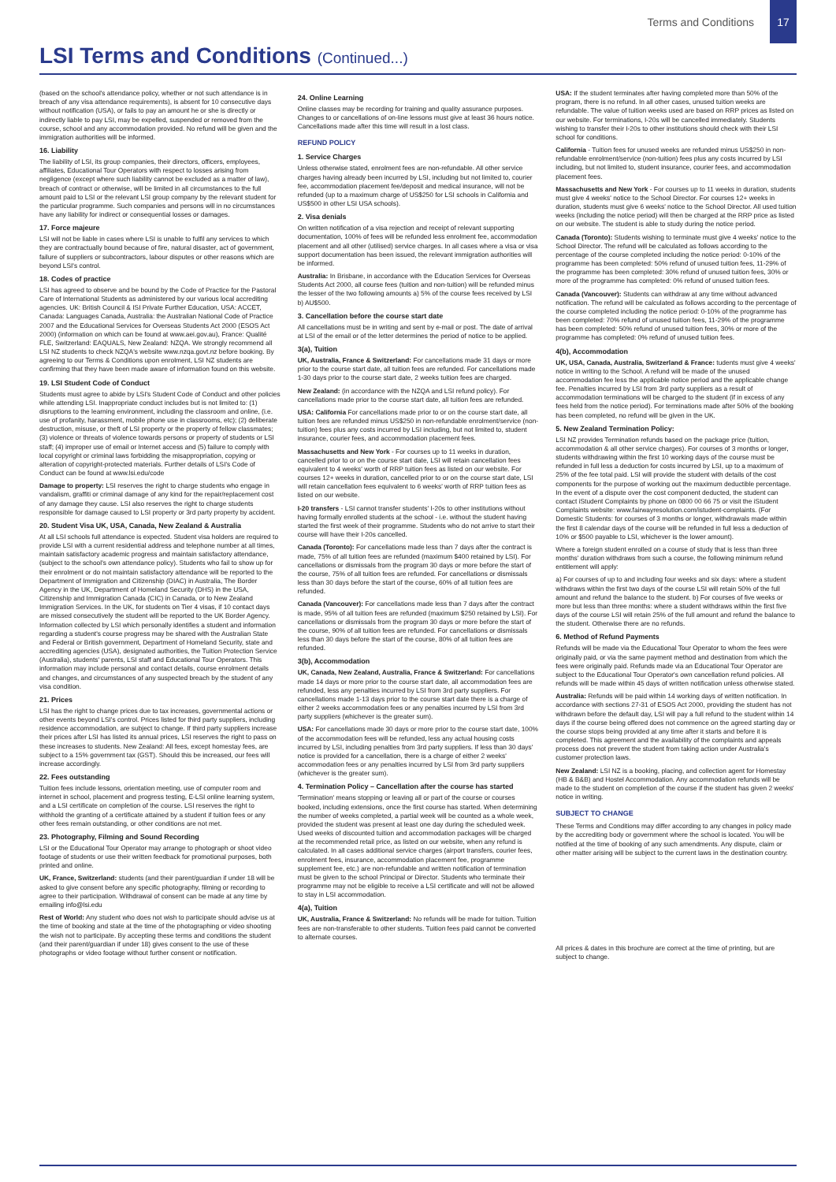Terms and Conditions
17
LSI Terms and Conditions (Continued...)
(based on the school's attendance policy, whether or not such attendance is in breach of any visa attendance requirements), is absent for 10 consecutive days without notification (USA), or fails to pay an amount he or she is directly or indirectly liable to pay LSI, may be expelled, suspended or removed from the course, school and any accommodation provided. No refund will be given and the immigration authorities will be informed.
16. Liability
The liability of LSI, its group companies, their directors, officers, employees, affiliates, Educational Tour Operators with respect to losses arising from negligence (except where such liability cannot be excluded as a matter of law), breach of contract or otherwise, will be limited in all circumstances to the full amount paid to LSI or the relevant LSI group company by the relevant student for the particular programme. Such companies and persons will in no circumstances have any liability for indirect or consequential losses or damages.
17. Force majeure
LSI will not be liable in cases where LSI is unable to fulfil any services to which they are contractually bound because of fire, natural disaster, act of government, failure of suppliers or subcontractors, labour disputes or other reasons which are beyond LSI's control.
18. Codes of practice
LSI has agreed to observe and be bound by the Code of Practice for the Pastoral Care of International Students as administered by our various local accrediting agencies. UK: British Council & ISI Private Further Education, USA: ACCET, Canada: Languages Canada, Australia: the Australian National Code of Practice 2007 and the Educational Services for Overseas Students Act 2000 (ESOS Act 2000) (information on which can be found at www.aei.gov.au), France: Qualité FLE, Switzerland: EAQUALS, New Zealand: NZQA. We strongly recommend all LSI NZ students to check NZQA's website www.nzqa.govt.nz before booking. By agreeing to our Terms & Conditions upon enrolment, LSI NZ students are confirming that they have been made aware of information found on this website.
19. LSI Student Code of Conduct
Students must agree to abide by LSI's Student Code of Conduct and other policies while attending LSI. Inappropriate conduct includes but is not limited to: (1) disruptions to the learning environment, including the classroom and online, (i.e. use of profanity, harassment, mobile phone use in classrooms, etc); (2) deliberate destruction, misuse, or theft of LSI property or the property of fellow classmates; (3) violence or threats of violence towards persons or property of students or LSI staff; (4) improper use of email or Internet access and (5) failure to comply with local copyright or criminal laws forbidding the misappropriation, copying or alteration of copyright-protected materials. Further details of LSI's Code of Conduct can be found at www.lsi.edu/code
Damage to property: LSI reserves the right to charge students who engage in vandalism, graffiti or criminal damage of any kind for the repair/replacement cost of any damage they cause. LSI also reserves the right to charge students responsible for damage caused to LSI property or 3rd party property by accident.
20. Student Visa UK, USA, Canada, New Zealand & Australia
At all LSI schools full attendance is expected. Student visa holders are required to provide LSI with a current residential address and telephone number at all times, maintain satisfactory academic progress and maintain satisfactory attendance, (subject to the school's own attendance policy). Students who fail to show up for their enrolment or do not maintain satisfactory attendance will be reported to the Department of Immigration and Citizenship (DIAC) in Australia, The Border Agency in the UK, Department of Homeland Security (DHS) in the USA, Citizenship and Immigration Canada (CIC) in Canada, or to New Zealand Immigration Services. In the UK, for students on Tier 4 visas, if 10 contact days are missed consecutively the student will be reported to the UK Border Agency. Information collected by LSI which personally identifies a student and information regarding a student's course progress may be shared with the Australian State and Federal or British government, Department of Homeland Security, state and accrediting agencies (USA), designated authorities, the Tuition Protection Service (Australia), students' parents, LSI staff and Educational Tour Operators. This information may include personal and contact details, course enrolment details and changes, and circumstances of any suspected breach by the student of any visa condition.
21. Prices
LSI has the right to change prices due to tax increases, governmental actions or other events beyond LSI's control. Prices listed for third party suppliers, including residence accommodation, are subject to change. If third party suppliers increase their prices after LSI has listed its annual prices, LSI reserves the right to pass on these increases to students. New Zealand: All fees, except homestay fees, are subject to a 15% government tax (GST). Should this be increased, our fees will increase accordingly.
22. Fees outstanding
Tuition fees include lessons, orientation meeting, use of computer room and internet in school, placement and progress testing, E-LSI online learning system, and a LSI certificate on completion of the course. LSI reserves the right to withhold the granting of a certificate attained by a student if tuition fees or any other fees remain outstanding, or other conditions are not met.
23. Photography, Filming and Sound Recording
LSI or the Educational Tour Operator may arrange to photograph or shoot video footage of students or use their written feedback for promotional purposes, both printed and online.
UK, France, Switzerland: students (and their parent/guardian if under 18 will be asked to give consent before any specific photography, filming or recording to agree to their participation. Withdrawal of consent can be made at any time by emailing info@lsi.edu
Rest of World: Any student who does not wish to participate should advise us at the time of booking and state at the time of the photographing or video shooting the wish not to participate. By accepting these terms and conditions the student (and their parent/guardian if under 18) gives consent to the use of these photographs or video footage without further consent or notification.
24. Online Learning
Online classes may be recording for training and quality assurance purposes. Changes to or cancellations of on-line lessons must give at least 36 hours notice. Cancellations made after this time will result in a lost class.
REFUND POLICY
1. Service Charges
Unless otherwise stated, enrolment fees are non-refundable. All other service charges having already been incurred by LSI, including but not limited to, courier fee, accommodation placement fee/deposit and medical insurance, will not be refunded (up to a maximum charge of US$250 for LSI schools in California and US$500 in other LSI USA schools).
2. Visa denials
On written notification of a visa rejection and receipt of relevant supporting documentation, 100% of fees will be refunded less enrolment fee, accommodation placement and all other (utilised) service charges. In all cases where a visa or visa support documentation has been issued, the relevant immigration authorities will be informed.
Australia: In Brisbane, in accordance with the Education Services for Overseas Students Act 2000, all course fees (tuition and non-tuition) will be refunded minus the lesser of the two following amounts a) 5% of the course fees received by LSI b) AU$500.
3. Cancellation before the course start date
All cancellations must be in writing and sent by e-mail or post. The date of arrival at LSI of the email or of the letter determines the period of notice to be applied.
3(a), Tuition
UK, Australia, France & Switzerland: For cancellations made 31 days or more prior to the course start date, all tuition fees are refunded. For cancellations made 1-30 days prior to the course start date, 2 weeks tuition fees are charged.
New Zealand: (in accordance with the NZQA and LSI refund policy). For cancellations made prior to the course start date, all tuition fees are refunded.
USA: California For cancellations made prior to or on the course start date, all tuition fees are refunded minus US$250 in non-refundable enrolment/service (non-tuition) fees plus any costs incurred by LSI including, but not limited to, student insurance, courier fees, and accommodation placement fees.
Massachusetts and New York - For courses up to 11 weeks in duration, cancelled prior to or on the course start date, LSI will retain cancellation fees equivalent to 4 weeks' worth of RRP tuition fees as listed on our website. For courses 12+ weeks in duration, cancelled prior to or on the course start date, LSI will retain cancellation fees equivalent to 6 weeks' worth of RRP tuition fees as listed on our website.
I-20 transfers - LSI cannot transfer students' I-20s to other institutions without having formally enrolled students at the school - i.e. without the student having started the first week of their programme. Students who do not arrive to start their course will have their I-20s cancelled.
Canada (Toronto): For cancellations made less than 7 days after the contract is made, 75% of all tuition fees are refunded (maximum $400 retained by LSI). For cancellations or dismissals from the program 30 days or more before the start of the course, 75% of all tuition fees are refunded. For cancellations or dismissals less than 30 days before the start of the course, 60% of all tuition fees are refunded.
Canada (Vancouver): For cancellations made less than 7 days after the contract is made, 95% of all tuition fees are refunded (maximum $250 retained by LSI). For cancellations or dismissals from the program 30 days or more before the start of the course, 90% of all tuition fees are refunded. For cancellations or dismissals less than 30 days before the start of the course, 80% of all tuition fees are refunded.
3(b), Accommodation
UK, Canada, New Zealand, Australia, France & Switzerland: For cancellations made 14 days or more prior to the course start date, all accommodation fees are refunded, less any penalties incurred by LSI from 3rd party suppliers. For cancellations made 1-13 days prior to the course start date there is a charge of either 2 weeks accommodation fees or any penalties incurred by LSI from 3rd party suppliers (whichever is the greater sum).
USA: For cancellations made 30 days or more prior to the course start date, 100% of the accommodation fees will be refunded, less any actual housing costs incurred by LSI, including penalties from 3rd party suppliers. If less than 30 days' notice is provided for a cancellation, there is a charge of either 2 weeks' accommodation fees or any penalties incurred by LSI from 3rd party suppliers (whichever is the greater sum).
4. Termination Policy – Cancellation after the course has started
'Termination' means stopping or leaving all or part of the course or courses booked, including extensions, once the first course has started. When determining the number of weeks completed, a partial week will be counted as a whole week, provided the student was present at least one day during the scheduled week. Used weeks of discounted tuition and accommodation packages will be charged at the recommended retail price, as listed on our website, when any refund is calculated. In all cases additional service charges (airport transfers, courier fees, enrolment fees, insurance, accommodation placement fee, programme supplement fee, etc.) are non-refundable and written notification of termination must be given to the school Principal or Director. Students who terminate their programme may not be eligible to receive a LSI certificate and will not be allowed to stay in LSI accommodation.
4(a), Tuition
UK, Australia, France & Switzerland: No refunds will be made for tuition. Tuition fees are non-transferable to other students. Tuition fees paid cannot be converted to alternate courses.
USA: If the student terminates after having completed more than 50% of the program, there is no refund. In all other cases, unused tuition weeks are refundable. The value of tuition weeks used are based on RRP prices as listed on our website. For terminations, I-20s will be cancelled immediately. Students wishing to transfer their I-20s to other institutions should check with their LSI school for conditions.
California - Tuition fees for unused weeks are refunded minus US$250 in non-refundable enrolment/service (non-tuition) fees plus any costs incurred by LSI including, but not limited to, student insurance, courier fees, and accommodation placement fees.
Massachusetts and New York - For courses up to 11 weeks in duration, students must give 4 weeks' notice to the School Director. For courses 12+ weeks in duration, students must give 6 weeks' notice to the School Director. All used tuition weeks (including the notice period) will then be charged at the RRP price as listed on our website. The student is able to study during the notice period.
Canada (Toronto): Students wishing to terminate must give 4 weeks' notice to the School Director. The refund will be calculated as follows according to the percentage of the course completed including the notice period: 0-10% of the programme has been completed: 50% refund of unused tuition fees, 11-29% of the programme has been completed: 30% refund of unused tuition fees, 30% or more of the programme has completed: 0% refund of unused tuition fees.
Canada (Vancouver): Students can withdraw at any time without advanced notification. The refund will be calculated as follows according to the percentage of the course completed including the notice period: 0-10% of the programme has been completed: 70% refund of unused tuition fees, 11-29% of the programme has been completed: 50% refund of unused tuition fees, 30% or more of the programme has completed: 0% refund of unused tuition fees.
4(b), Accommodation
UK, USA, Canada, Australia, Switzerland & France: tudents must give 4 weeks' notice in writing to the School. A refund will be made of the unused accommodation fee less the applicable notice period and the applicable change fee. Penalties incurred by LSI from 3rd party suppliers as a result of accommodation terminations will be charged to the student (if in excess of any fees held from the notice period). For terminations made after 50% of the booking has been completed, no refund will be given in the UK.
5. New Zealand Termination Policy:
LSI NZ provides Termination refunds based on the package price (tuition, accommodation & all other service charges). For courses of 3 months or longer, students withdrawing within the first 10 working days of the course must be refunded in full less a deduction for costs incurred by LSI, up to a maximum of 25% of the fee total paid. LSI will provide the student with details of the cost components for the purpose of working out the maximum deductible percentage. In the event of a dispute over the cost component deducted, the student can contact iStudent Complaints by phone on 0800 00 66 75 or visit the iStudent Complaints website: www.fairwayresolution.com/istudent-complaints. (For Domestic Students: for courses of 3 months or longer, withdrawals made within the first 8 calendar days of the course will be refunded in full less a deduction of 10% or $500 payable to LSI, whichever is the lower amount).
Where a foreign student enrolled on a course of study that is less than three months' duration withdraws from such a course, the following minimum refund entitlement will apply:
a) For courses of up to and including four weeks and six days: where a student withdraws within the first two days of the course LSI will retain 50% of the full amount and refund the balance to the student. b) For courses of five weeks or more but less than three months: where a student withdraws within the first five days of the course LSI will retain 25% of the full amount and refund the balance to the student. Otherwise there are no refunds.
6. Method of Refund Payments
Refunds will be made via the Educational Tour Operator to whom the fees were originally paid, or via the same payment method and destination from which the fees were originally paid. Refunds made via an Educational Tour Operator are subject to the Educational Tour Operator's own cancellation refund policies. All refunds will be made within 45 days of written notification unless otherwise stated.
Australia: Refunds will be paid within 14 working days of written notification. In accordance with sections 27-31 of ESOS Act 2000, providing the student has not withdrawn before the default day, LSI will pay a full refund to the student within 14 days if the course being offered does not commence on the agreed starting day or the course stops being provided at any time after it starts and before it is completed. This agreement and the availability of the complaints and appeals process does not prevent the student from taking action under Australia's customer protection laws.
New Zealand: LSI NZ is a booking, placing, and collection agent for Homestay (HB & B&B) and Hostel Accommodation. Any accommodation refunds will be made to the student on completion of the course if the student has given 2 weeks' notice in writing.
SUBJECT TO CHANGE
These Terms and Conditions may differ according to any changes in policy made by the accrediting body or government where the school is located. You will be notified at the time of booking of any such amendments. Any dispute, claim or other matter arising will be subject to the current laws in the destination country.
All prices & dates in this brochure are correct at the time of printing, but are subject to change.